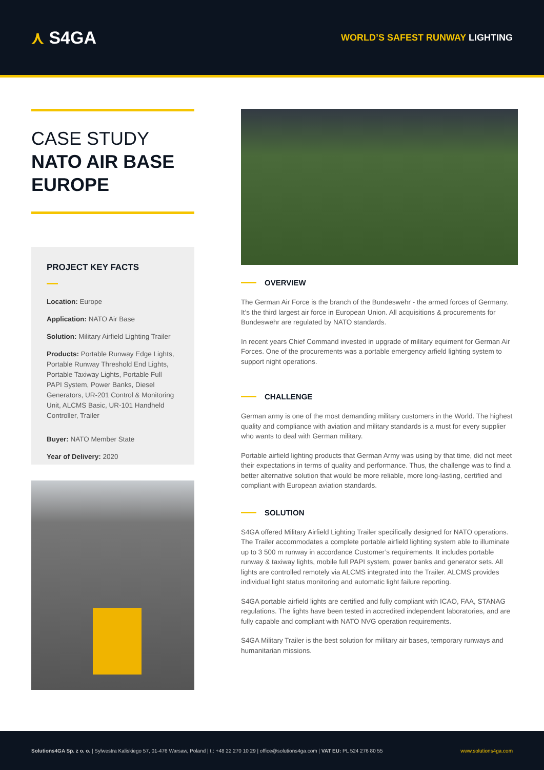⋏ S4GA
WORLD’S SAFEST RUNWAY LIGHTING
CASE STUDY
NATO AIR BASE EUROPE
PROJECT KEY FACTS
Location: Europe
Application: NATO Air Base
Solution: Military Airfield Lighting Trailer
Products: Portable Runway Edge Lights, Portable Runway Threshold End Lights, Portable Taxiway Lights, Portable Full PAPI System, Power Banks, Diesel Generators, UR-201 Control & Monitoring Unit, ALCMS Basic, UR-101 Handheld Controller, Trailer
Buyer: NATO Member State
Year of Delivery: 2020
OVERVIEW
The German Air Force is the branch of the Bundeswehr - the armed forces of Germany. It’s the third largest air force in European Union. All acquisitions & procurements for Bundeswehr are regulated by NATO standards.
In recent years Chief Command invested in upgrade of military equiment for German Air Forces. One of the procurements was a portable emergency arfield lighting system to support night operations.
CHALLENGE
German army is one of the most demanding military customers in the World. The highest quality and compliance with aviation and military standards is a must for every supplier who wants to deal with German military.
Portable airfield lighting products that German Army was using by that time, did not meet their expectations in terms of quality and performance. Thus, the challenge was to find a better alternative solution that would be more reliable, more long-lasting, certified and compliant with European aviation standards.
SOLUTION
S4GA offered Military Airfield Lighting Trailer specifically designed for NATO operations. The Trailer accommodates a complete portable airfield lighting system able to illuminate up to 3 500 m runway in accordance Customer’s requirements. It includes portable runway & taxiway lights, mobile full PAPI system, power banks and generator sets. All lights are controlled remotely via ALCMS integrated into the Trailer. ALCMS provides individual light status monitoring and automatic light failure reporting.
S4GA portable airfield lights are certified and fully compliant with ICAO, FAA, STANAG regulations. The lights have been tested in accredited independent laboratories, and are fully capable and compliant with NATO NVG operation requirements.
S4GA Military Trailer is the best solution for military air bases, temporary runways and humanitarian missions.
Solutions4GA Sp. z o. o. | Sylwestra Kaliskiego 57, 01-476 Warsaw, Poland | t.: +48 22 270 10 29 | office@solutions4ga.com | VAT EU: PL 524 276 80 55
www.solutions4ga.com